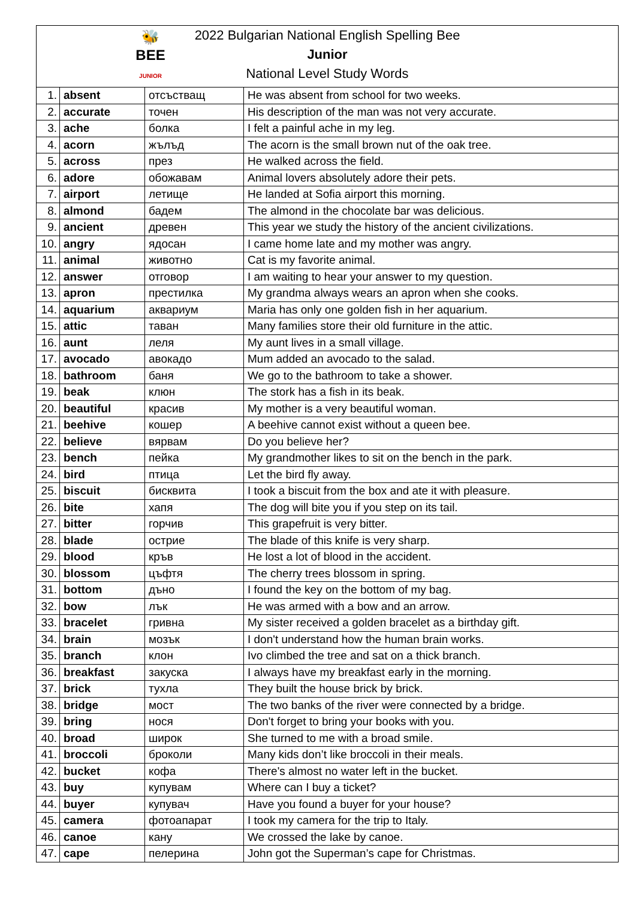🐝
BEE
JUNIOR
2022 Bulgarian National English Spelling Bee
Junior
National Level Study Words
| 1. | absent | отсъстващ | He was absent from school for two weeks. |
| 2. | accurate | точен | His description of the man was not very accurate. |
| 3. | ache | болка | I felt a painful ache in my leg. |
| 4. | acorn | жълъд | The acorn is the small brown nut of the oak tree. |
| 5. | across | през | He walked across the field. |
| 6. | adore | обожавам | Animal lovers absolutely adore their pets. |
| 7. | airport | летище | He landed at Sofia airport this morning. |
| 8. | almond | бадем | The almond in the chocolate bar was delicious. |
| 9. | ancient | древен | This year we study the history of the ancient civilizations. |
| 10. | angry | ядосан | I came home late and my mother was angry. |
| 11. | animal | животно | Cat is my favorite animal. |
| 12. | answer | отговор | I am waiting to hear your answer to my question. |
| 13. | apron | престилка | My grandma always wears an apron when she cooks. |
| 14. | aquarium | аквариум | Maria has only one golden fish in her aquarium. |
| 15. | attic | таван | Many families store their old furniture in the attic. |
| 16. | aunt | леля | My aunt lives in a small village. |
| 17. | avocado | авокадо | Mum added an avocado to the salad. |
| 18. | bathroom | баня | We go to the bathroom to take a shower. |
| 19. | beak | клюн | The stork has a fish in its beak. |
| 20. | beautiful | красив | My mother is a very beautiful woman. |
| 21. | beehive | кошер | A beehive cannot exist without a queen bee. |
| 22. | believe | вярвам | Do you believe her? |
| 23. | bench | пейка | My grandmother likes to sit on the bench in the park. |
| 24. | bird | птица | Let the bird fly away. |
| 25. | biscuit | бисквита | I took a biscuit from the box and ate it with pleasure. |
| 26. | bite | хапя | The dog will bite you if you step on its tail. |
| 27. | bitter | горчив | This grapefruit is very bitter. |
| 28. | blade | острие | The blade of this knife is very sharp. |
| 29. | blood | кръв | He lost a lot of blood in the accident. |
| 30. | blossom | цъфтя | The cherry trees blossom in spring. |
| 31. | bottom | дъно | I found the key on the bottom of my bag. |
| 32. | bow | лък | He was armed with a bow and an arrow. |
| 33. | bracelet | гривна | My sister received a golden bracelet as a birthday gift. |
| 34. | brain | мозък | I don't understand how the human brain works. |
| 35. | branch | клон | Ivo climbed the tree and sat on a thick branch. |
| 36. | breakfast | закуска | I always have my breakfast early in the morning. |
| 37. | brick | тухла | They built the house brick by brick. |
| 38. | bridge | мост | The two banks of the river were connected by a bridge. |
| 39. | bring | нося | Don't forget to bring your books with you. |
| 40. | broad | широк | She turned to me with a broad smile. |
| 41. | broccoli | броколи | Many kids don’t like broccoli in their meals. |
| 42. | bucket | кофа | There's almost no water left in the bucket. |
| 43. | buy | купувам | Where can I buy a ticket? |
| 44. | buyer | купувач | Have you found a buyer for your house? |
| 45. | camera | фотоапарат | I took my camera for the trip to Italy. |
| 46. | canoe | кану | We crossed the lake by canoe. |
| 47. | cape | пелерина | John got the Superman’s cape for Christmas. |